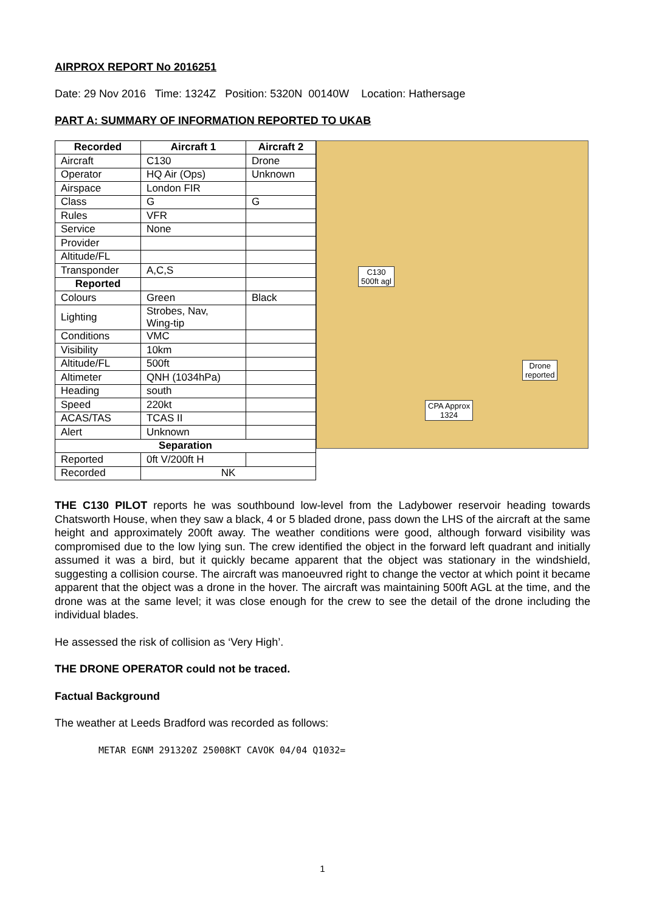AIRPROX REPORT No 2016251
Date: 29 Nov 2016 Time: 1324Z Position: 5320N 00140W Location: Hathersage
PART A: SUMMARY OF INFORMATION REPORTED TO UKAB
| Recorded | Aircraft 1 | Aircraft 2 |
| --- | --- | --- |
| Aircraft | C130 | Drone |
| Operator | HQ Air (Ops) | Unknown |
| Airspace | London FIR | |
| Class | G | G |
| Rules | VFR | |
| Service | None | |
| Provider | | |
| Altitude/FL | | |
| Transponder | A,C,S | |
| Reported | | |
| Colours | Green | Black |
| Lighting | Strobes, Nav, Wing-tip | |
| Conditions | VMC | |
| Visibility | 10km | |
| Altitude/FL | 500ft | |
| Altimeter | QNH (1034hPa) | |
| Heading | south | |
| Speed | 220kt | |
| ACAS/TAS | TCAS II | |
| Alert | Unknown | |
| Separation | | |
| Reported | 0ft V/200ft H | |
| Recorded | NK | |
C130
500ft agl
Drone
reported
CPA Approx
1324
THE C130 PILOT reports he was southbound low-level from the Ladybower reservoir heading towards Chatsworth House, when they saw a black, 4 or 5 bladed drone, pass down the LHS of the aircraft at the same height and approximately 200ft away. The weather conditions were good, although forward visibility was compromised due to the low lying sun. The crew identified the object in the forward left quadrant and initially assumed it was a bird, but it quickly became apparent that the object was stationary in the windshield, suggesting a collision course. The aircraft was manoeuvred right to change the vector at which point it became apparent that the object was a drone in the hover. The aircraft was maintaining 500ft AGL at the time, and the drone was at the same level; it was close enough for the crew to see the detail of the drone including the individual blades.
He assessed the risk of collision as ‘Very High’.
THE DRONE OPERATOR could not be traced.
Factual Background
The weather at Leeds Bradford was recorded as follows:
METAR EGNM 291320Z 25008KT CAVOK 04/04 Q1032=
1